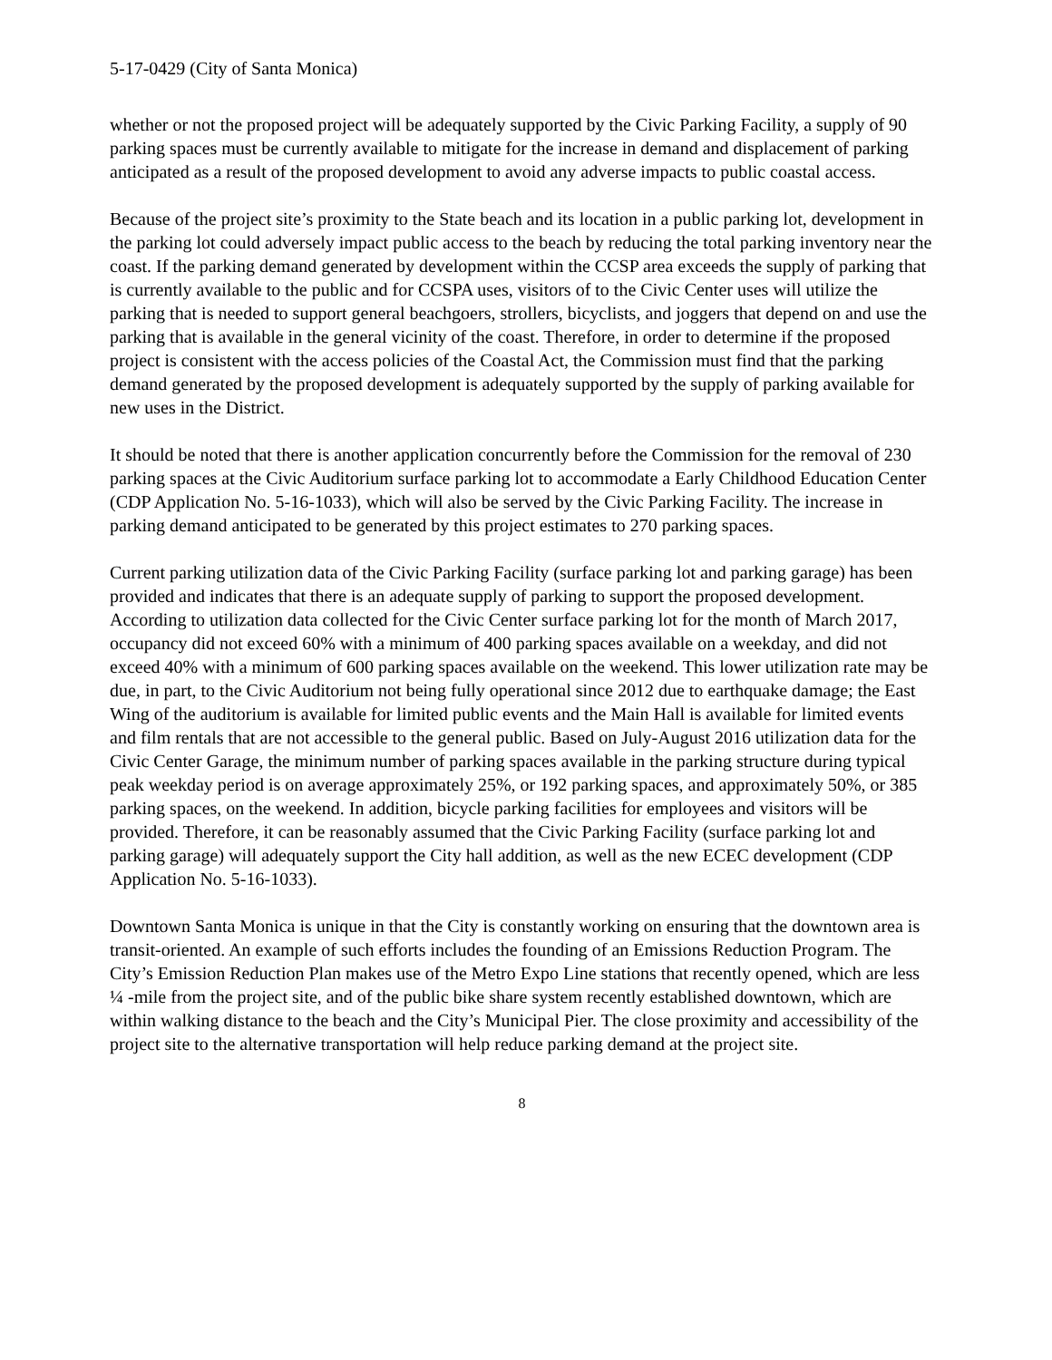5-17-0429 (City of Santa Monica)
whether or not the proposed project will be adequately supported by the Civic Parking Facility, a supply of 90 parking spaces must be currently available to mitigate for the increase in demand and displacement of parking anticipated as a result of the proposed development to avoid any adverse impacts to public coastal access.
Because of the project site’s proximity to the State beach and its location in a public parking lot, development in the parking lot could adversely impact public access to the beach by reducing the total parking inventory near the coast. If the parking demand generated by development within the CCSP area exceeds the supply of parking that is currently available to the public and for CCSPA uses, visitors of to the Civic Center uses will utilize the parking that is needed to support general beachgoers, strollers, bicyclists, and joggers that depend on and use the parking that is available in the general vicinity of the coast. Therefore, in order to determine if the proposed project is consistent with the access policies of the Coastal Act, the Commission must find that the parking demand generated by the proposed development is adequately supported by the supply of parking available for new uses in the District.
It should be noted that there is another application concurrently before the Commission for the removal of 230 parking spaces at the Civic Auditorium surface parking lot to accommodate a Early Childhood Education Center (CDP Application No. 5-16-1033), which will also be served by the Civic Parking Facility. The increase in parking demand anticipated to be generated by this project estimates to 270 parking spaces.
Current parking utilization data of the Civic Parking Facility (surface parking lot and parking garage) has been provided and indicates that there is an adequate supply of parking to support the proposed development. According to utilization data collected for the Civic Center surface parking lot for the month of March 2017, occupancy did not exceed 60% with a minimum of 400 parking spaces available on a weekday, and did not exceed 40% with a minimum of 600 parking spaces available on the weekend. This lower utilization rate may be due, in part, to the Civic Auditorium not being fully operational since 2012 due to earthquake damage; the East Wing of the auditorium is available for limited public events and the Main Hall is available for limited events and film rentals that are not accessible to the general public. Based on July-August 2016 utilization data for the Civic Center Garage, the minimum number of parking spaces available in the parking structure during typical peak weekday period is on average approximately 25%, or 192 parking spaces, and approximately 50%, or 385 parking spaces, on the weekend. In addition, bicycle parking facilities for employees and visitors will be provided. Therefore, it can be reasonably assumed that the Civic Parking Facility (surface parking lot and parking garage) will adequately support the City hall addition, as well as the new ECEC development (CDP Application No. 5-16-1033).
Downtown Santa Monica is unique in that the City is constantly working on ensuring that the downtown area is transit-oriented. An example of such efforts includes the founding of an Emissions Reduction Program. The City’s Emission Reduction Plan makes use of the Metro Expo Line stations that recently opened, which are less ¼ -mile from the project site, and of the public bike share system recently established downtown, which are within walking distance to the beach and the City’s Municipal Pier. The close proximity and accessibility of the project site to the alternative transportation will help reduce parking demand at the project site.
8